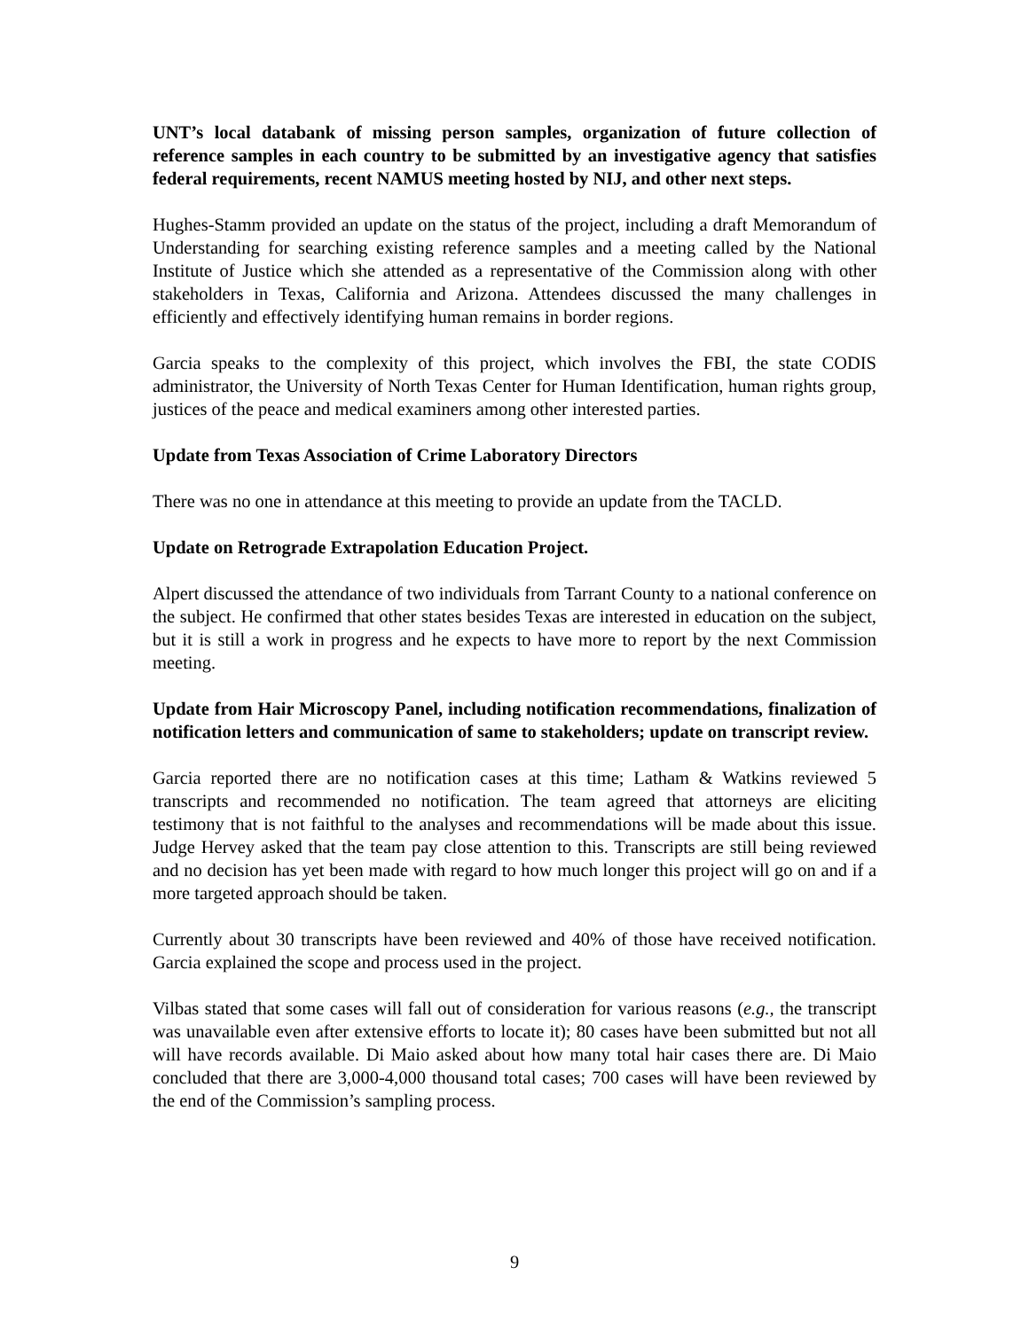UNT’s local databank of missing person samples, organization of future collection of reference samples in each country to be submitted by an investigative agency that satisfies federal requirements, recent NAMUS meeting hosted by NIJ, and other next steps.
Hughes-Stamm provided an update on the status of the project, including a draft Memorandum of Understanding for searching existing reference samples and a meeting called by the National Institute of Justice which she attended as a representative of the Commission along with other stakeholders in Texas, California and Arizona. Attendees discussed the many challenges in efficiently and effectively identifying human remains in border regions.
Garcia speaks to the complexity of this project, which involves the FBI, the state CODIS administrator, the University of North Texas Center for Human Identification, human rights group, justices of the peace and medical examiners among other interested parties.
Update from Texas Association of Crime Laboratory Directors
There was no one in attendance at this meeting to provide an update from the TACLD.
Update on Retrograde Extrapolation Education Project.
Alpert discussed the attendance of two individuals from Tarrant County to a national conference on the subject. He confirmed that other states besides Texas are interested in education on the subject, but it is still a work in progress and he expects to have more to report by the next Commission meeting.
Update from Hair Microscopy Panel, including notification recommendations, finalization of notification letters and communication of same to stakeholders; update on transcript review.
Garcia reported there are no notification cases at this time; Latham & Watkins reviewed 5 transcripts and recommended no notification. The team agreed that attorneys are eliciting testimony that is not faithful to the analyses and recommendations will be made about this issue. Judge Hervey asked that the team pay close attention to this. Transcripts are still being reviewed and no decision has yet been made with regard to how much longer this project will go on and if a more targeted approach should be taken.
Currently about 30 transcripts have been reviewed and 40% of those have received notification. Garcia explained the scope and process used in the project.
Vilbas stated that some cases will fall out of consideration for various reasons (e.g., the transcript was unavailable even after extensive efforts to locate it); 80 cases have been submitted but not all will have records available. Di Maio asked about how many total hair cases there are. Di Maio concluded that there are 3,000-4,000 thousand total cases; 700 cases will have been reviewed by the end of the Commission’s sampling process.
9